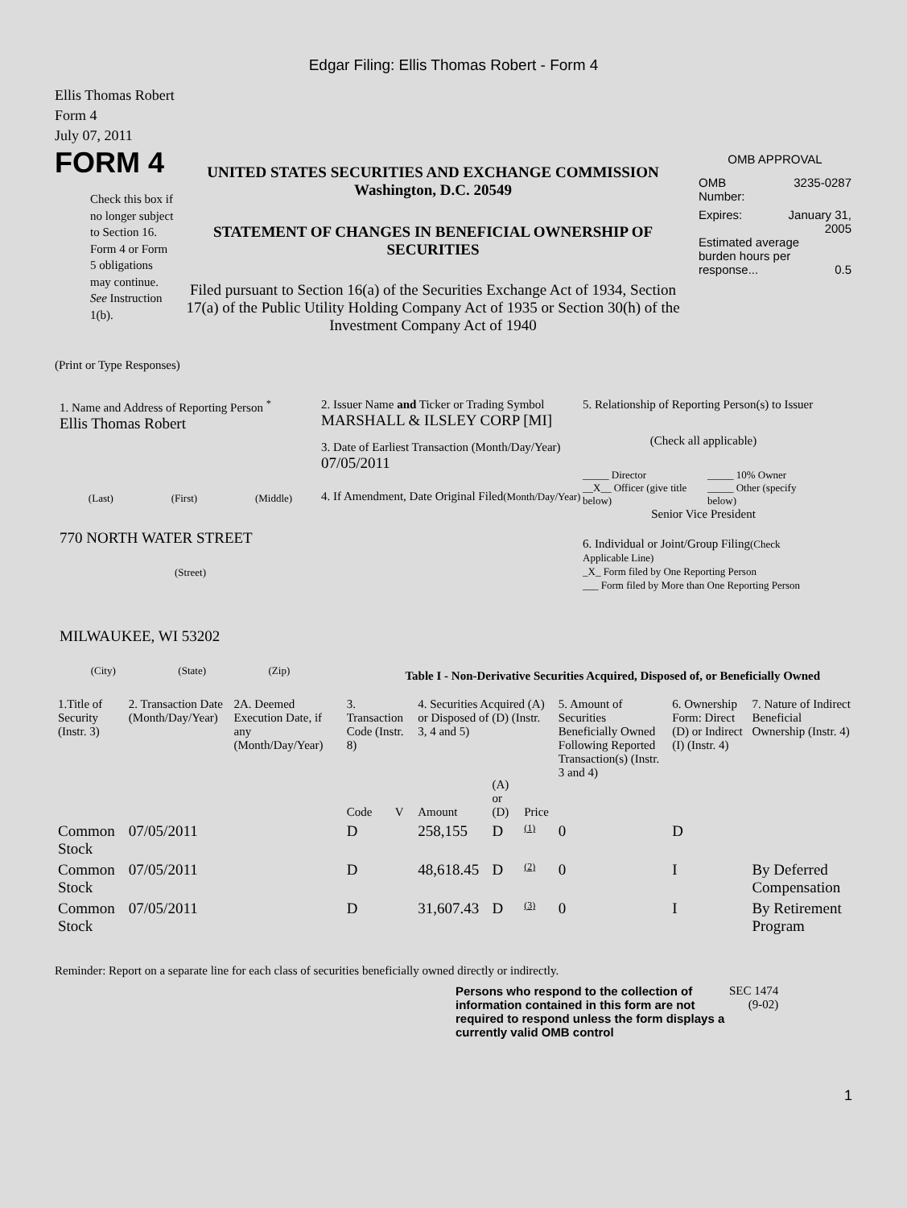Edgar Filing: Ellis Thomas Robert - Form 4
Ellis Thomas Robert
Form 4
July 07, 2011
FORM 4
Check this box if no longer subject to Section 16. Form 4 or Form 5 obligations may continue. See Instruction 1(b).
UNITED STATES SECURITIES AND EXCHANGE COMMISSION
Washington, D.C. 20549
STATEMENT OF CHANGES IN BENEFICIAL OWNERSHIP OF SECURITIES
Filed pursuant to Section 16(a) of the Securities Exchange Act of 1934, Section 17(a) of the Public Utility Holding Company Act of 1935 or Section 30(h) of the Investment Company Act of 1940
OMB APPROVAL
OMB
Number: 3235-0287
Expires: January 31,
2005
Estimated average burden hours per response... 0.5
(Print or Type Responses)
1. Name and Address of Reporting Person <sup>*</sup>
Ellis Thomas Robert
(Last) (First) (Middle)
770 NORTH WATER STREET
(Street)
MILWAUKEE, WI 53202
(City) (State) (Zip)
2. Issuer Name and Ticker or Trading Symbol
MARSHALL & ILSLEY CORP [MI]
3. Date of Earliest Transaction (Month/Day/Year)
07/05/2011
4. If Amendment, Date Original Filed(Month/Day/Year)
5. Relationship of Reporting Person(s) to Issuer
(Check all applicable)
_____ Director
__X__ Officer (give title below)
_____ 10% Owner
_____ Other (specify below)
Senior Vice President
6. Individual or Joint/Group Filing(Check Applicable Line)
_X_ Form filed by One Reporting Person
___ Form filed by More than One Reporting Person
Table I - Non-Derivative Securities Acquired, Disposed of, or Beneficially Owned
| 1.Title of Security (Instr. 3) | 2. Transaction Date (Month/Day/Year) | 2A. Deemed Execution Date, if any (Month/Day/Year) | 3. Transaction Code (Instr. 8) | | 4. Securities Acquired (A) or Disposed of (D) (Instr. 3, 4 and 5) | | | 5. Amount of Securities Beneficially Owned Following Reported Transaction(s) (Instr. 3 and 4) | 6. Ownership Form: Direct (D) or Indirect (I) (Instr. 4) | 7. Nature of Indirect Beneficial Ownership (Instr. 4) |
| --- | --- | --- | --- | --- | --- | --- | --- | --- | --- | --- |
| | | | Code | V | Amount | (A) or (D) | Price | | | |
| Common Stock | 07/05/2011 | | D | | 258,155 | D | (1) | 0 | D | |
| Common Stock | 07/05/2011 | | D | | 48,618.45 | D | (2) | 0 | I | By Deferred Compensation |
| Common Stock | 07/05/2011 | | D | | 31,607.43 | D | (3) | 0 | I | By Retirement Program |
Reminder: Report on a separate line for each class of securities beneficially owned directly or indirectly.
Persons who respond to the collection of information contained in this form are not required to respond unless the form displays a currently valid OMB control
SEC 1474
(9-02)
1